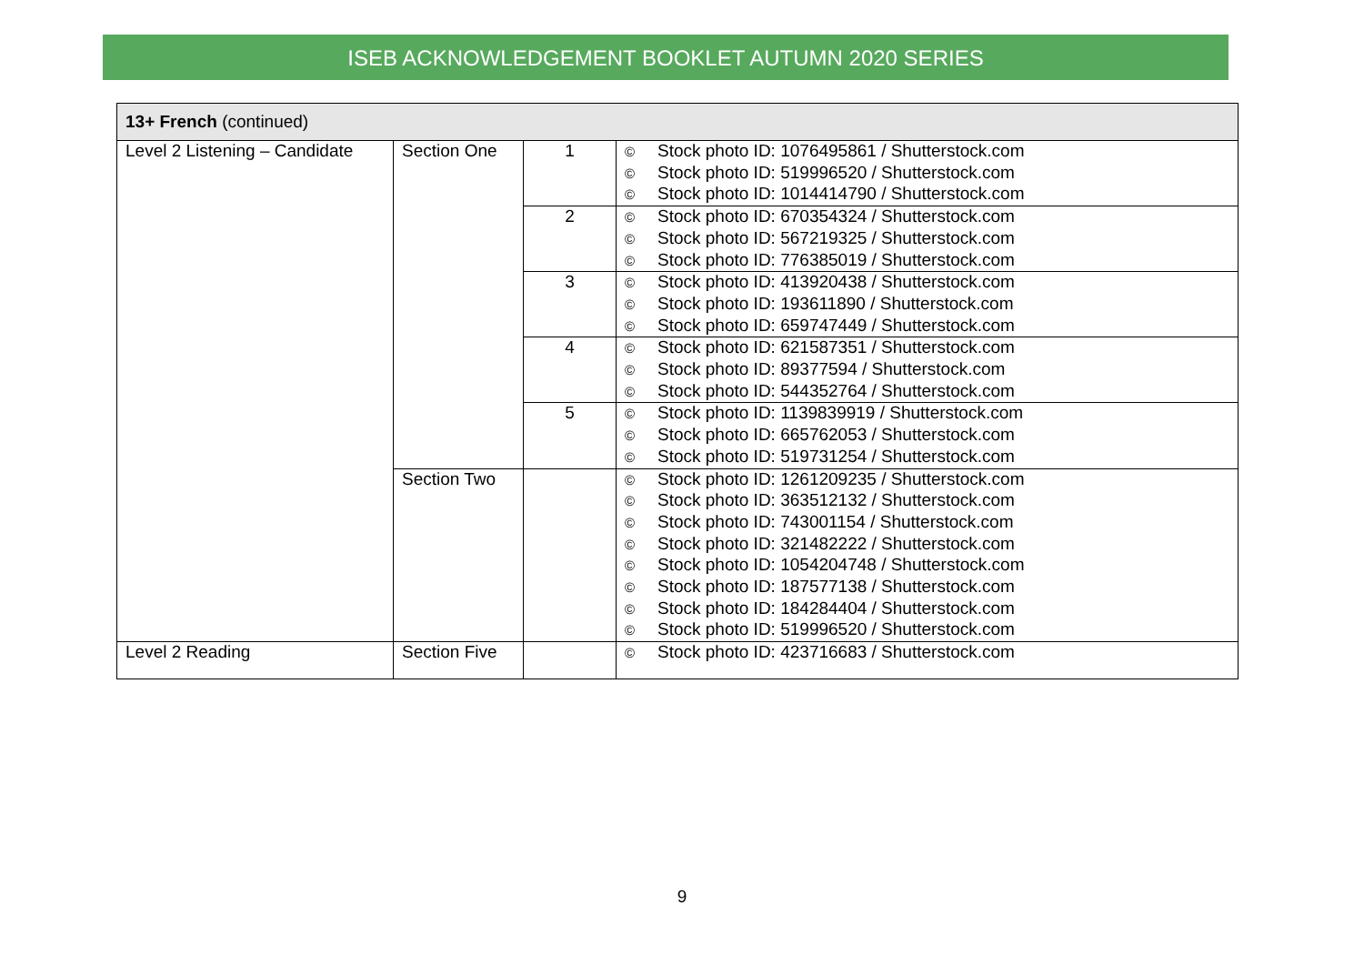ISEB ACKNOWLEDGEMENT BOOKLET AUTUMN 2020 SERIES
| 13+ French (continued) | | | |
| --- | --- | --- | --- |
| Level 2 Listening – Candidate | Section One | 1 | © Stock photo ID: 1076495861 / Shutterstock.com © Stock photo ID: 519996520 / Shutterstock.com © Stock photo ID: 1014414790 / Shutterstock.com |
| | | 2 | © Stock photo ID: 670354324 / Shutterstock.com © Stock photo ID: 567219325 / Shutterstock.com © Stock photo ID: 776385019 / Shutterstock.com |
| | | 3 | © Stock photo ID: 413920438 / Shutterstock.com © Stock photo ID: 193611890 / Shutterstock.com © Stock photo ID: 659747449 / Shutterstock.com |
| | | 4 | © Stock photo ID: 621587351 / Shutterstock.com © Stock photo ID: 89377594 / Shutterstock.com © Stock photo ID: 544352764 / Shutterstock.com |
| | | 5 | © Stock photo ID: 1139839919 / Shutterstock.com © Stock photo ID: 665762053 / Shutterstock.com © Stock photo ID: 519731254 / Shutterstock.com |
| | Section Two | | © Stock photo ID: 1261209235 / Shutterstock.com © Stock photo ID: 363512132 / Shutterstock.com © Stock photo ID: 743001154 / Shutterstock.com © Stock photo ID: 321482222 / Shutterstock.com © Stock photo ID: 1054204748 / Shutterstock.com © Stock photo ID: 187577138 / Shutterstock.com © Stock photo ID: 184284404 / Shutterstock.com © Stock photo ID: 519996520 / Shutterstock.com |
| Level 2 Reading | Section Five | | © Stock photo ID: 423716683 / Shutterstock.com |
9